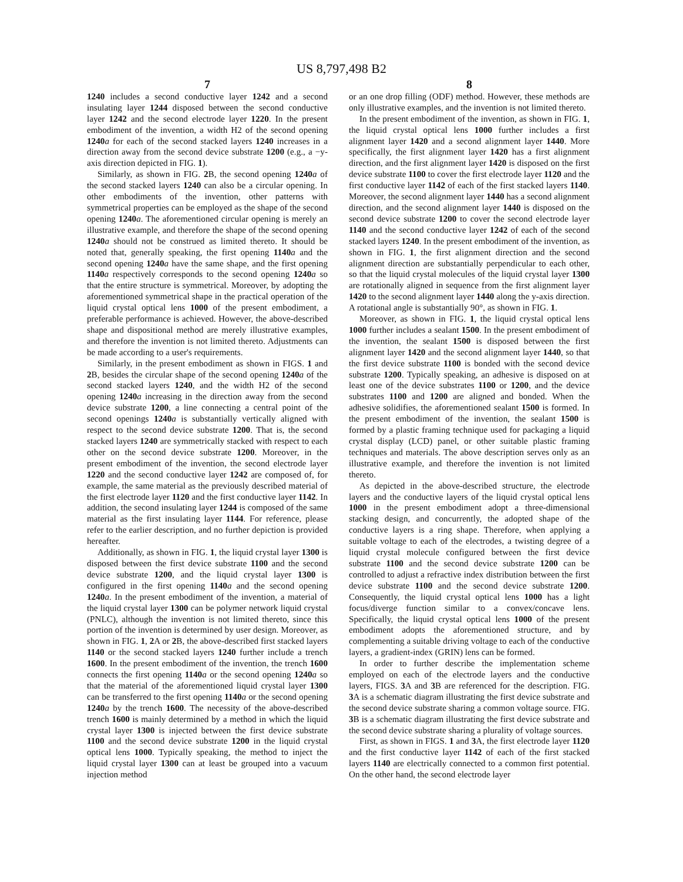US 8,797,498 B2
7
1240 includes a second conductive layer 1242 and a second insulating layer 1244 disposed between the second conductive layer 1242 and the second electrode layer 1220. In the present embodiment of the invention, a width H2 of the second opening 1240 a for each of the second stacked layers 1240 increases in a direction away from the second device substrate 1200 (e.g., a −y-axis direction depicted in FIG. 1).
Similarly, as shown in FIG. 2 B, the second opening 1240 a of the second stacked layers 1240 can also be a circular opening. In other embodiments of the invention, other patterns with symmetrical properties can be employed as the shape of the second opening 1240 a. The aforementioned circular opening is merely an illustrative example, and therefore the shape of the second opening 1240 a should not be construed as limited thereto. It should be noted that, generally speaking, the first opening 1140 a and the second opening 1240 a have the same shape, and the first opening 1140 a respectively corresponds to the second opening 1240 a so that the entire structure is symmetrical. Moreover, by adopting the aforementioned symmetrical shape in the practical operation of the liquid crystal optical lens 1000 of the present embodiment, a preferable performance is achieved. However, the above-described shape and dispositional method are merely illustrative examples, and therefore the invention is not limited thereto. Adjustments can be made according to a user's requirements.
Similarly, in the present embodiment as shown in FIGS. 1 and 2 B, besides the circular shape of the second opening 1240 a of the second stacked layers 1240, and the width H2 of the second opening 1240 a increasing in the direction away from the second device substrate 1200, a line connecting a central point of the second openings 1240 a is substantially vertically aligned with respect to the second device substrate 1200. That is, the second stacked layers 1240 are symmetrically stacked with respect to each other on the second device substrate 1200. Moreover, in the present embodiment of the invention, the second electrode layer 1220 and the second conductive layer 1242 are composed of, for example, the same material as the previously described material of the first electrode layer 1120 and the first conductive layer 1142. In addition, the second insulating layer 1244 is composed of the same material as the first insulating layer 1144. For reference, please refer to the earlier description, and no further depiction is provided hereafter.
Additionally, as shown in FIG. 1, the liquid crystal layer 1300 is disposed between the first device substrate 1100 and the second device substrate 1200, and the liquid crystal layer 1300 is configured in the first opening 1140 a and the second opening 1240 a. In the present embodiment of the invention, a material of the liquid crystal layer 1300 can be polymer network liquid crystal (PNLC), although the invention is not limited thereto, since this portion of the invention is determined by user design. Moreover, as shown in FIG. 1, 2 A or 2 B, the above-described first stacked layers 1140 or the second stacked layers 1240 further include a trench 1600. In the present embodiment of the invention, the trench 1600 connects the first opening 1140 a or the second opening 1240 a so that the material of the aforementioned liquid crystal layer 1300 can be transferred to the first opening 1140 a or the second opening 1240 a by the trench 1600. The necessity of the above-described trench 1600 is mainly determined by a method in which the liquid crystal layer 1300 is injected between the first device substrate 1100 and the second device substrate 1200 in the liquid crystal optical lens 1000. Typically speaking, the method to inject the liquid crystal layer 1300 can at least be grouped into a vacuum injection method
8
or an one drop filling (ODF) method. However, these methods are only illustrative examples, and the invention is not limited thereto.
In the present embodiment of the invention, as shown in FIG. 1, the liquid crystal optical lens 1000 further includes a first alignment layer 1420 and a second alignment layer 1440. More specifically, the first alignment layer 1420 has a first alignment direction, and the first alignment layer 1420 is disposed on the first device substrate 1100 to cover the first electrode layer 1120 and the first conductive layer 1142 of each of the first stacked layers 1140. Moreover, the second alignment layer 1440 has a second alignment direction, and the second alignment layer 1440 is disposed on the second device substrate 1200 to cover the second electrode layer 1140 and the second conductive layer 1242 of each of the second stacked layers 1240. In the present embodiment of the invention, as shown in FIG. 1, the first alignment direction and the second alignment direction are substantially perpendicular to each other, so that the liquid crystal molecules of the liquid crystal layer 1300 are rotationally aligned in sequence from the first alignment layer 1420 to the second alignment layer 1440 along the y-axis direction. A rotational angle is substantially 90°, as shown in FIG. 1.
Moreover, as shown in FIG. 1, the liquid crystal optical lens 1000 further includes a sealant 1500. In the present embodiment of the invention, the sealant 1500 is disposed between the first alignment layer 1420 and the second alignment layer 1440, so that the first device substrate 1100 is bonded with the second device substrate 1200. Typically speaking, an adhesive is disposed on at least one of the device substrates 1100 or 1200, and the device substrates 1100 and 1200 are aligned and bonded. When the adhesive solidifies, the aforementioned sealant 1500 is formed. In the present embodiment of the invention, the sealant 1500 is formed by a plastic framing technique used for packaging a liquid crystal display (LCD) panel, or other suitable plastic framing techniques and materials. The above description serves only as an illustrative example, and therefore the invention is not limited thereto.
As depicted in the above-described structure, the electrode layers and the conductive layers of the liquid crystal optical lens 1000 in the present embodiment adopt a three-dimensional stacking design, and concurrently, the adopted shape of the conductive layers is a ring shape. Therefore, when applying a suitable voltage to each of the electrodes, a twisting degree of a liquid crystal molecule configured between the first device substrate 1100 and the second device substrate 1200 can be controlled to adjust a refractive index distribution between the first device substrate 1100 and the second device substrate 1200. Consequently, the liquid crystal optical lens 1000 has a light focus/diverge function similar to a convex/concave lens. Specifically, the liquid crystal optical lens 1000 of the present embodiment adopts the aforementioned structure, and by complementing a suitable driving voltage to each of the conductive layers, a gradient-index (GRIN) lens can be formed.
In order to further describe the implementation scheme employed on each of the electrode layers and the conductive layers, FIGS. 3 A and 3 B are referenced for the description. FIG. 3 A is a schematic diagram illustrating the first device substrate and the second device substrate sharing a common voltage source. FIG. 3 B is a schematic diagram illustrating the first device substrate and the second device substrate sharing a plurality of voltage sources.
First, as shown in FIGS. 1 and 3 A, the first electrode layer 1120 and the first conductive layer 1142 of each of the first stacked layers 1140 are electrically connected to a common first potential. On the other hand, the second electrode layer